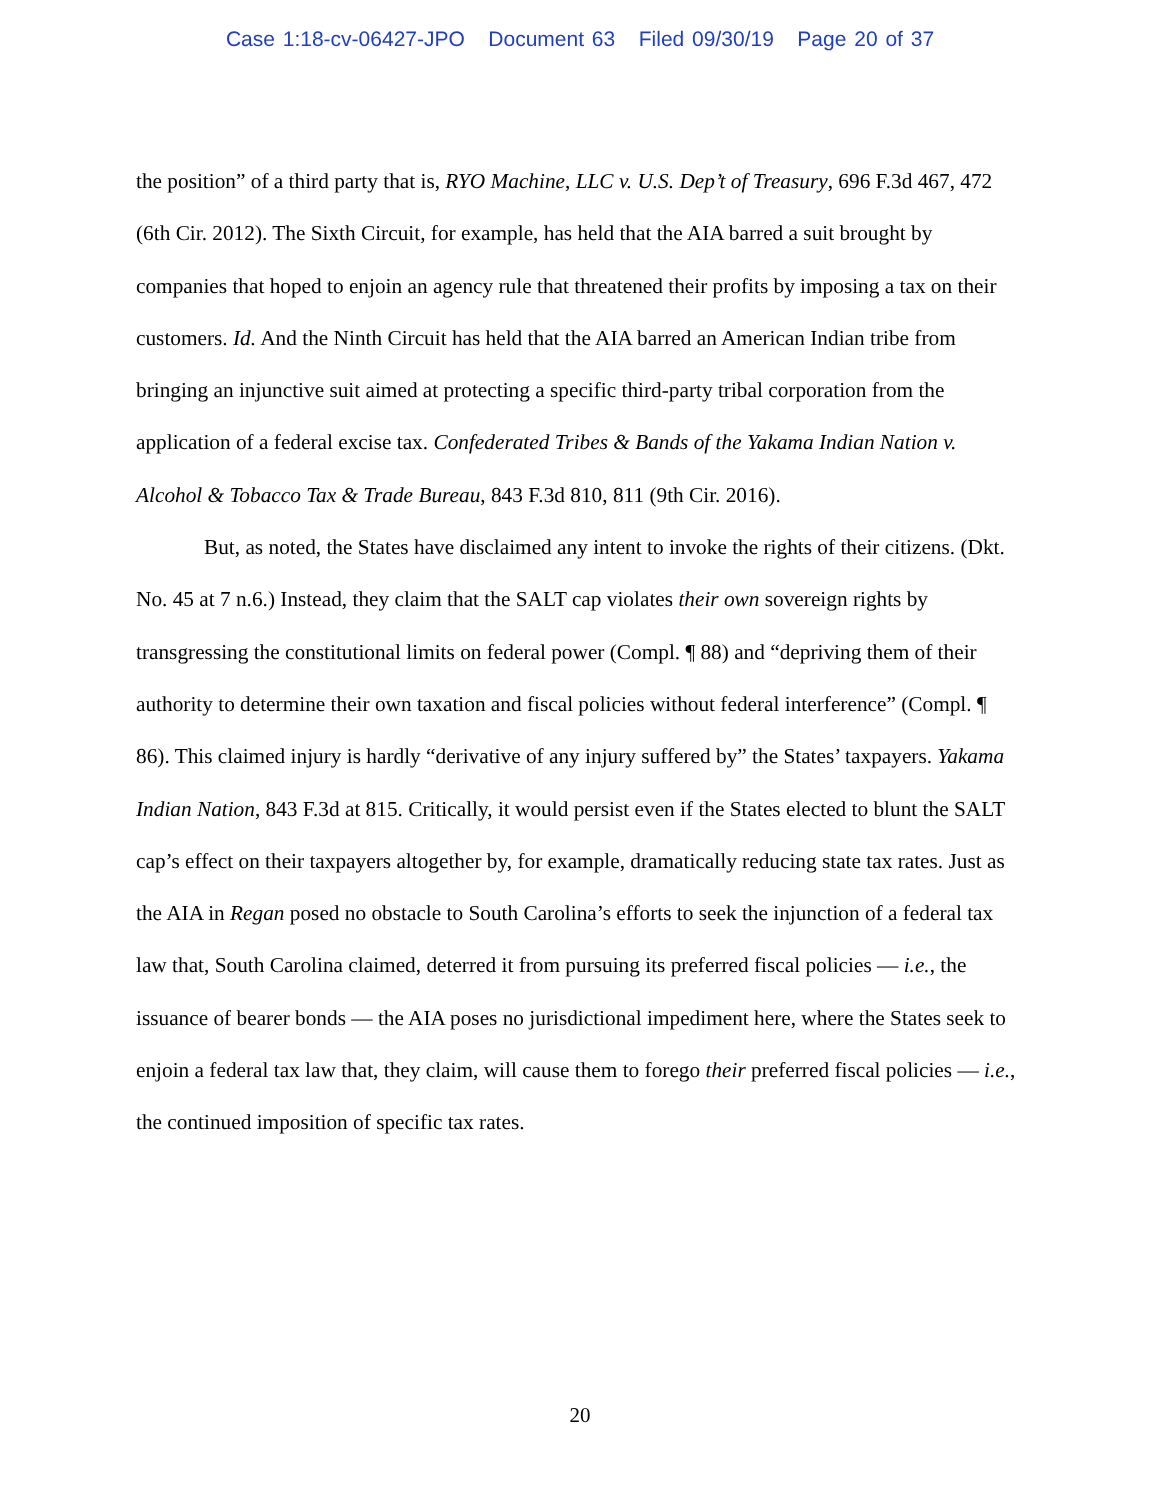Case 1:18-cv-06427-JPO Document 63 Filed 09/30/19 Page 20 of 37
the position” of a third party that is, RYO Machine, LLC v. U.S. Dep’t of Treasury, 696 F.3d 467, 472 (6th Cir. 2012). The Sixth Circuit, for example, has held that the AIA barred a suit brought by companies that hoped to enjoin an agency rule that threatened their profits by imposing a tax on their customers. Id. And the Ninth Circuit has held that the AIA barred an American Indian tribe from bringing an injunctive suit aimed at protecting a specific third-party tribal corporation from the application of a federal excise tax. Confederated Tribes & Bands of the Yakama Indian Nation v. Alcohol & Tobacco Tax & Trade Bureau, 843 F.3d 810, 811 (9th Cir. 2016).
But, as noted, the States have disclaimed any intent to invoke the rights of their citizens. (Dkt. No. 45 at 7 n.6.) Instead, they claim that the SALT cap violates their own sovereign rights by transgressing the constitutional limits on federal power (Compl. ¶ 88) and “depriving them of their authority to determine their own taxation and fiscal policies without federal interference” (Compl. ¶ 86). This claimed injury is hardly “derivative of any injury suffered by” the States’ taxpayers. Yakama Indian Nation, 843 F.3d at 815. Critically, it would persist even if the States elected to blunt the SALT cap’s effect on their taxpayers altogether by, for example, dramatically reducing state tax rates. Just as the AIA in Regan posed no obstacle to South Carolina’s efforts to seek the injunction of a federal tax law that, South Carolina claimed, deterred it from pursuing its preferred fiscal policies — i.e., the issuance of bearer bonds — the AIA poses no jurisdictional impediment here, where the States seek to enjoin a federal tax law that, they claim, will cause them to forego their preferred fiscal policies — i.e., the continued imposition of specific tax rates.
20